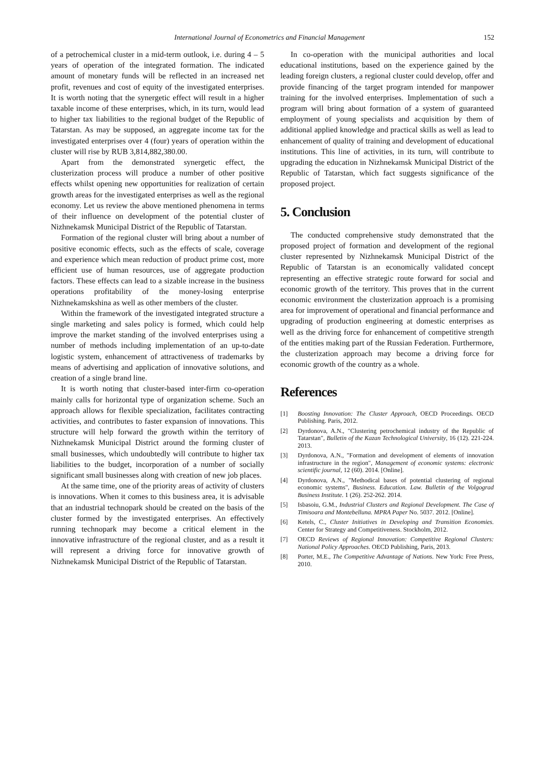International Journal of Econometrics and Financial Management 152
of a petrochemical cluster in a mid-term outlook, i.e. during 4 – 5 years of operation of the integrated formation. The indicated amount of monetary funds will be reflected in an increased net profit, revenues and cost of equity of the investigated enterprises. It is worth noting that the synergetic effect will result in a higher taxable income of these enterprises, which, in its turn, would lead to higher tax liabilities to the regional budget of the Republic of Tatarstan. As may be supposed, an aggregate income tax for the investigated enterprises over 4 (four) years of operation within the cluster will rise by RUB 3,814,882,380.00.
Apart from the demonstrated synergetic effect, the clusterization process will produce a number of other positive effects whilst opening new opportunities for realization of certain growth areas for the investigated enterprises as well as the regional economy. Let us review the above mentioned phenomena in terms of their influence on development of the potential cluster of Nizhnekamsk Municipal District of the Republic of Tatarstan.
Formation of the regional cluster will bring about a number of positive economic effects, such as the effects of scale, coverage and experience which mean reduction of product prime cost, more efficient use of human resources, use of aggregate production factors. These effects can lead to a sizable increase in the business operations profitability of the money-losing enterprise Nizhnekamskshina as well as other members of the cluster.
Within the framework of the investigated integrated structure a single marketing and sales policy is formed, which could help improve the market standing of the involved enterprises using a number of methods including implementation of an up-to-date logistic system, enhancement of attractiveness of trademarks by means of advertising and application of innovative solutions, and creation of a single brand line.
It is worth noting that cluster-based inter-firm co-operation mainly calls for horizontal type of organization scheme. Such an approach allows for flexible specialization, facilitates contracting activities, and contributes to faster expansion of innovations. This structure will help forward the growth within the territory of Nizhnekamsk Municipal District around the forming cluster of small businesses, which undoubtedly will contribute to higher tax liabilities to the budget, incorporation of a number of socially significant small businesses along with creation of new job places.
At the same time, one of the priority areas of activity of clusters is innovations. When it comes to this business area, it is advisable that an industrial technopark should be created on the basis of the cluster formed by the investigated enterprises. An effectively running technopark may become a critical element in the innovative infrastructure of the regional cluster, and as a result it will represent a driving force for innovative growth of Nizhnekamsk Municipal District of the Republic of Tatarstan.
In co-operation with the municipal authorities and local educational institutions, based on the experience gained by the leading foreign clusters, a regional cluster could develop, offer and provide financing of the target program intended for manpower training for the involved enterprises. Implementation of such a program will bring about formation of a system of guaranteed employment of young specialists and acquisition by them of additional applied knowledge and practical skills as well as lead to enhancement of quality of training and development of educational institutions. This line of activities, in its turn, will contribute to upgrading the education in Nizhnekamsk Municipal District of the Republic of Tatarstan, which fact suggests significance of the proposed project.
5. Conclusion
The conducted comprehensive study demonstrated that the proposed project of formation and development of the regional cluster represented by Nizhnekamsk Municipal District of the Republic of Tatarstan is an economically validated concept representing an effective strategic route forward for social and economic growth of the territory. This proves that in the current economic environment the clusterization approach is a promising area for improvement of operational and financial performance and upgrading of production engineering at domestic enterprises as well as the driving force for enhancement of competitive strength of the entities making part of the Russian Federation. Furthermore, the clusterization approach may become a driving force for economic growth of the country as a whole.
References
[1] Boosting Innovation: The Cluster Approach, OECD Proceedings. OECD Publishing. Paris, 2012.
[2] Dyrdonova, A.N., "Clustering petrochemical industry of the Republic of Tatarstan", Bulletin of the Kazan Technological University, 16 (12). 221-224. 2013.
[3] Dyrdonova, A.N., "Formation and development of elements of innovation infrastructure in the region", Management of economic systems: electronic scientific journal, 12 (60). 2014. [Online].
[4] Dyrdonova, A.N., "Methodical bases of potential clustering of regional economic systems", Business. Education. Law. Bulletin of the Volgograd Business Institute. 1 (26). 252-262. 2014.
[5] Isbasoiu, G.M., Industrial Clusters and Regional Development. The Case of Timisoara and Montebelluna. MPRA Paper No. 5037. 2012. [Online].
[6] Ketels, C., Cluster Initiatives in Developing and Transition Economies. Center for Strategy and Competitiveness. Stockholm, 2012.
[7] OECD Reviews of Regional Innovation: Competitive Regional Clusters: National Policy Approaches. OECD Publishing, Paris, 2013.
[8] Porter, M.E., The Competitive Advantage of Nations. New York: Free Press, 2010.